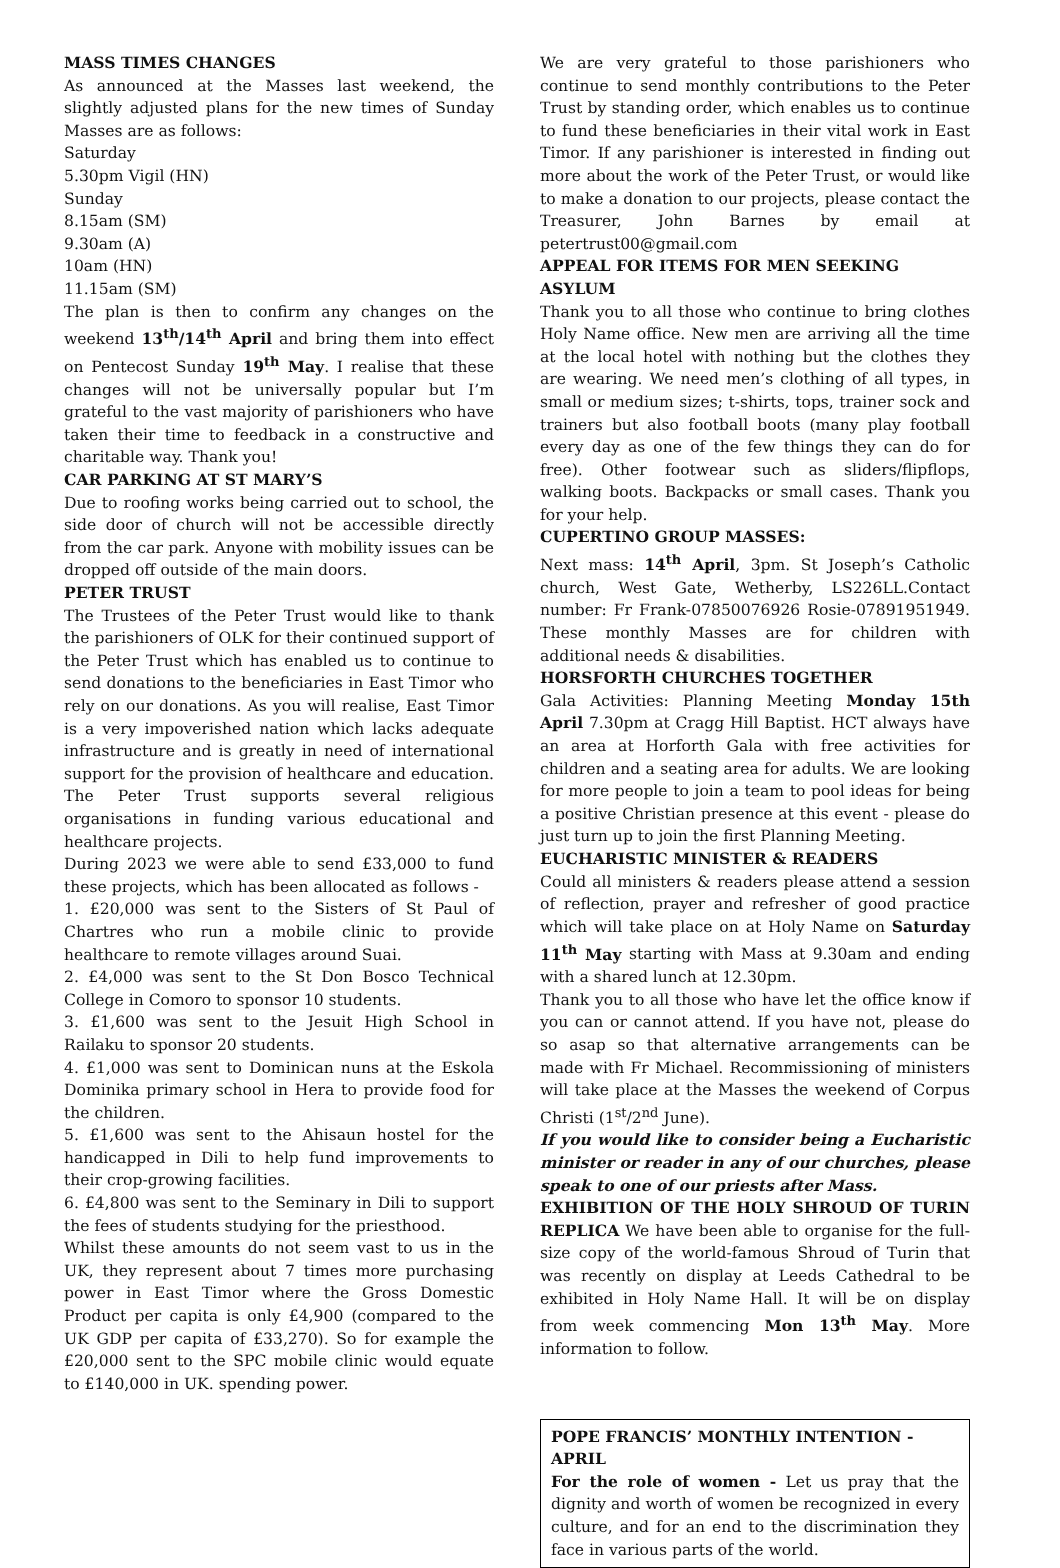MASS TIMES CHANGES
As announced at the Masses last weekend, the slightly adjusted plans for the new times of Sunday Masses are as follows:
Saturday
5.30pm Vigil (HN)
Sunday
8.15am (SM)
9.30am (A)
10am (HN)
11.15am (SM)
The plan is then to confirm any changes on the weekend 13<sup>th</sup>/14<sup>th</sup> April and bring them into effect on Pentecost Sunday 19<sup>th</sup> May. I realise that these changes will not be universally popular but I’m grateful to the vast majority of parishioners who have taken their time to feedback in a constructive and charitable way. Thank you!
CAR PARKING AT ST MARY’S
Due to roofing works being carried out to school, the side door of church will not be accessible directly from the car park. Anyone with mobility issues can be dropped off outside of the main doors.
PETER TRUST
The Trustees of the Peter Trust would like to thank the parishioners of OLK for their continued support of the Peter Trust which has enabled us to continue to send donations to the beneficiaries in East Timor who rely on our donations. As you will realise, East Timor is a very impoverished nation which lacks adequate infrastructure and is greatly in need of international support for the provision of healthcare and education. The Peter Trust supports several religious organisations in funding various educational and healthcare projects.
During 2023 we were able to send £33,000 to fund these projects, which has been allocated as follows -
1. £20,000 was sent to the Sisters of St Paul of Chartres who run a mobile clinic to provide healthcare to remote villages around Suai.
2. £4,000 was sent to the St Don Bosco Technical College in Comoro to sponsor 10 students.
3. £1,600 was sent to the Jesuit High School in Railaku to sponsor 20 students.
4. £1,000 was sent to Dominican nuns at the Eskola Dominika primary school in Hera to provide food for the children.
5. £1,600 was sent to the Ahisaun hostel for the handicapped in Dili to help fund improvements to their crop-growing facilities.
6. £4,800 was sent to the Seminary in Dili to support the fees of students studying for the priesthood.
Whilst these amounts do not seem vast to us in the UK, they represent about 7 times more purchasing power in East Timor where the Gross Domestic Product per capita is only £4,900 (compared to the UK GDP per capita of £33,270). So for example the £20,000 sent to the SPC mobile clinic would equate to £140,000 in UK. spending power.
We are very grateful to those parishioners who continue to send monthly contributions to the Peter Trust by standing order, which enables us to continue to fund these beneficiaries in their vital work in East Timor. If any parishioner is interested in finding out more about the work of the Peter Trust, or would like to make a donation to our projects, please contact the Treasurer, John Barnes by email at petertrust00@gmail.com
APPEAL FOR ITEMS FOR MEN SEEKING ASYLUM
Thank you to all those who continue to bring clothes Holy Name office. New men are arriving all the time at the local hotel with nothing but the clothes they are wearing. We need men’s clothing of all types, in small or medium sizes; t-shirts, tops, trainer sock and trainers but also football boots (many play football every day as one of the few things they can do for free). Other footwear such as sliders/flipflops, walking boots. Backpacks or small cases. Thank you for your help.
CUPERTINO GROUP MASSES:
Next mass: 14<sup>th</sup> April, 3pm. St Joseph’s Catholic church, West Gate, Wetherby, LS226LL.Contact number: Fr Frank-07850076926 Rosie-07891951949. These monthly Masses are for children with additional needs & disabilities.
HORSFORTH CHURCHES TOGETHER
Gala Activities: Planning Meeting Monday 15th April 7.30pm at Cragg Hill Baptist. HCT always have an area at Horforth Gala with free activities for children and a seating area for adults. We are looking for more people to join a team to pool ideas for being a positive Christian presence at this event - please do just turn up to join the first Planning Meeting.
EUCHARISTIC MINISTER & READERS
Could all ministers & readers please attend a session of reflection, prayer and refresher of good practice which will take place on at Holy Name on Saturday 11<sup>th</sup> May starting with Mass at 9.30am and ending with a shared lunch at 12.30pm.
Thank you to all those who have let the office know if you can or cannot attend. If you have not, please do so asap so that alternative arrangements can be made with Fr Michael. Recommissioning of ministers will take place at the Masses the weekend of Corpus Christi (1<sup>st</sup>/2<sup>nd</sup> June).
If you would like to consider being a Eucharistic minister or reader in any of our churches, please speak to one of our priests after Mass.
EXHIBITION OF THE HOLY SHROUD OF TURIN REPLICA We have been able to organise for the full-size copy of the world-famous Shroud of Turin that was recently on display at Leeds Cathedral to be exhibited in Holy Name Hall. It will be on display from week commencing Mon 13<sup>th</sup> May. More information to follow.
POPE FRANCIS’ MONTHLY INTENTION - APRIL
For the role of women - Let us pray that the dignity and worth of women be recognized in every culture, and for an end to the discrimination they face in various parts of the world.